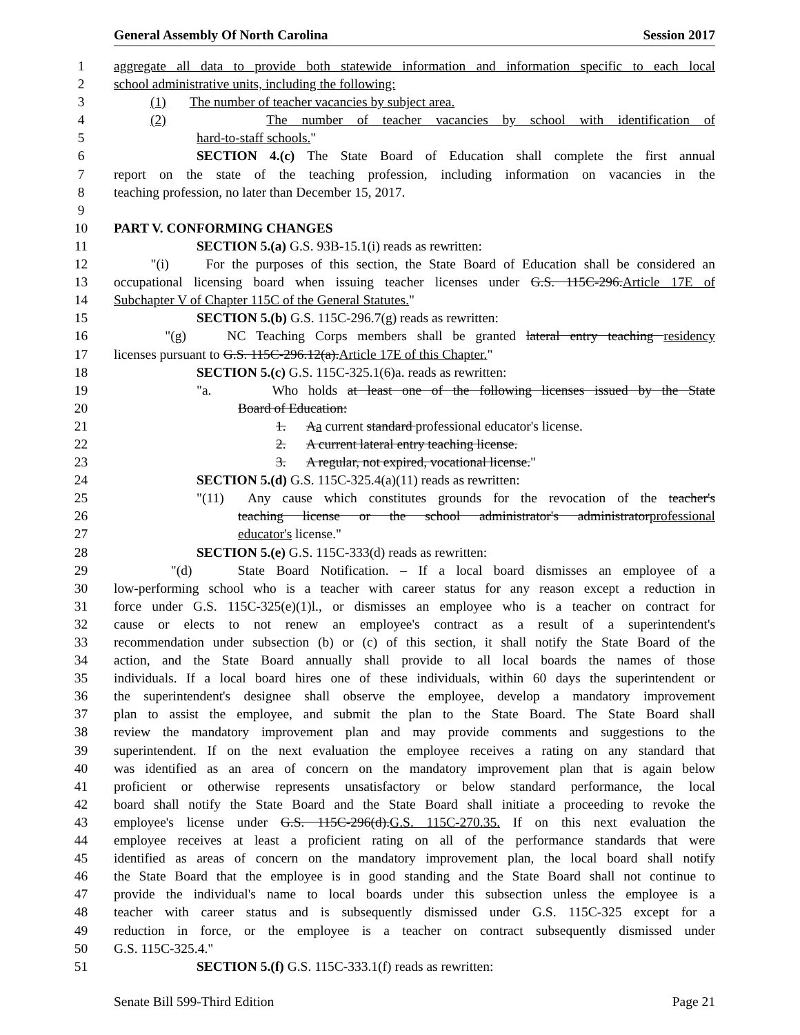General Assembly Of North Carolina Session 2017
1 aggregate all data to provide both statewide information and information specific to each local
2 school administrative units, including the following:
3 (1) The number of teacher vacancies by subject area.
4 (2) The number of teacher vacancies by school with identification of
5 hard-to-staff schools."
6 SECTION 4.(c) The State Board of Education shall complete the first annual
7 report on the state of the teaching profession, including information on vacancies in the
8 teaching profession, no later than December 15, 2017.
9
10 PART V. CONFORMING CHANGES
11 SECTION 5.(a) G.S. 93B-15.1(i) reads as rewritten:
12 "(i) For the purposes of this section, the State Board of Education shall be considered an
13 occupational licensing board when issuing teacher licenses under G.S. 115C-296.Article 17E of
14 Subchapter V of Chapter 115C of the General Statutes."
15 SECTION 5.(b) G.S. 115C-296.7(g) reads as rewritten:
16 "(g) NC Teaching Corps members shall be granted lateral entry teaching residency
17 licenses pursuant to G.S. 115C-296.12(a).Article 17E of this Chapter."
18 SECTION 5.(c) G.S. 115C-325.1(6)a. reads as rewritten:
19 "a. Who holds at least one of the following licenses issued by the State
20 Board of Education:
21 1. Aa current standard professional educator's license.
22 2. A current lateral entry teaching license.
23 3. A regular, not expired, vocational license."
24 SECTION 5.(d) G.S. 115C-325.4(a)(11) reads as rewritten:
25 "(11) Any cause which constitutes grounds for the revocation of the teacher's
26 teaching license or the school administrator's administratorprofessional
27 educator's license."
28 SECTION 5.(e) G.S. 115C-333(d) reads as rewritten:
29 "(d) State Board Notification. – If a local board dismisses an employee of a
30 low-performing school who is a teacher with career status for any reason except a reduction in
31 force under G.S. 115C-325(e)(1)l., or dismisses an employee who is a teacher on contract for
32 cause or elects to not renew an employee's contract as a result of a superintendent's
33 recommendation under subsection (b) or (c) of this section, it shall notify the State Board of the
34 action, and the State Board annually shall provide to all local boards the names of those
35 individuals. If a local board hires one of these individuals, within 60 days the superintendent or
36 the superintendent's designee shall observe the employee, develop a mandatory improvement
37 plan to assist the employee, and submit the plan to the State Board. The State Board shall
38 review the mandatory improvement plan and may provide comments and suggestions to the
39 superintendent. If on the next evaluation the employee receives a rating on any standard that
40 was identified as an area of concern on the mandatory improvement plan that is again below
41 proficient or otherwise represents unsatisfactory or below standard performance, the local
42 board shall notify the State Board and the State Board shall initiate a proceeding to revoke the
43 employee's license under G.S. 115C-296(d).G.S. 115C-270.35. If on this next evaluation the
44 employee receives at least a proficient rating on all of the performance standards that were
45 identified as areas of concern on the mandatory improvement plan, the local board shall notify
46 the State Board that the employee is in good standing and the State Board shall not continue to
47 provide the individual's name to local boards under this subsection unless the employee is a
48 teacher with career status and is subsequently dismissed under G.S. 115C-325 except for a
49 reduction in force, or the employee is a teacher on contract subsequently dismissed under
50 G.S. 115C-325.4."
51 SECTION 5.(f) G.S. 115C-333.1(f) reads as rewritten:
Senate Bill 599-Third Edition Page 21